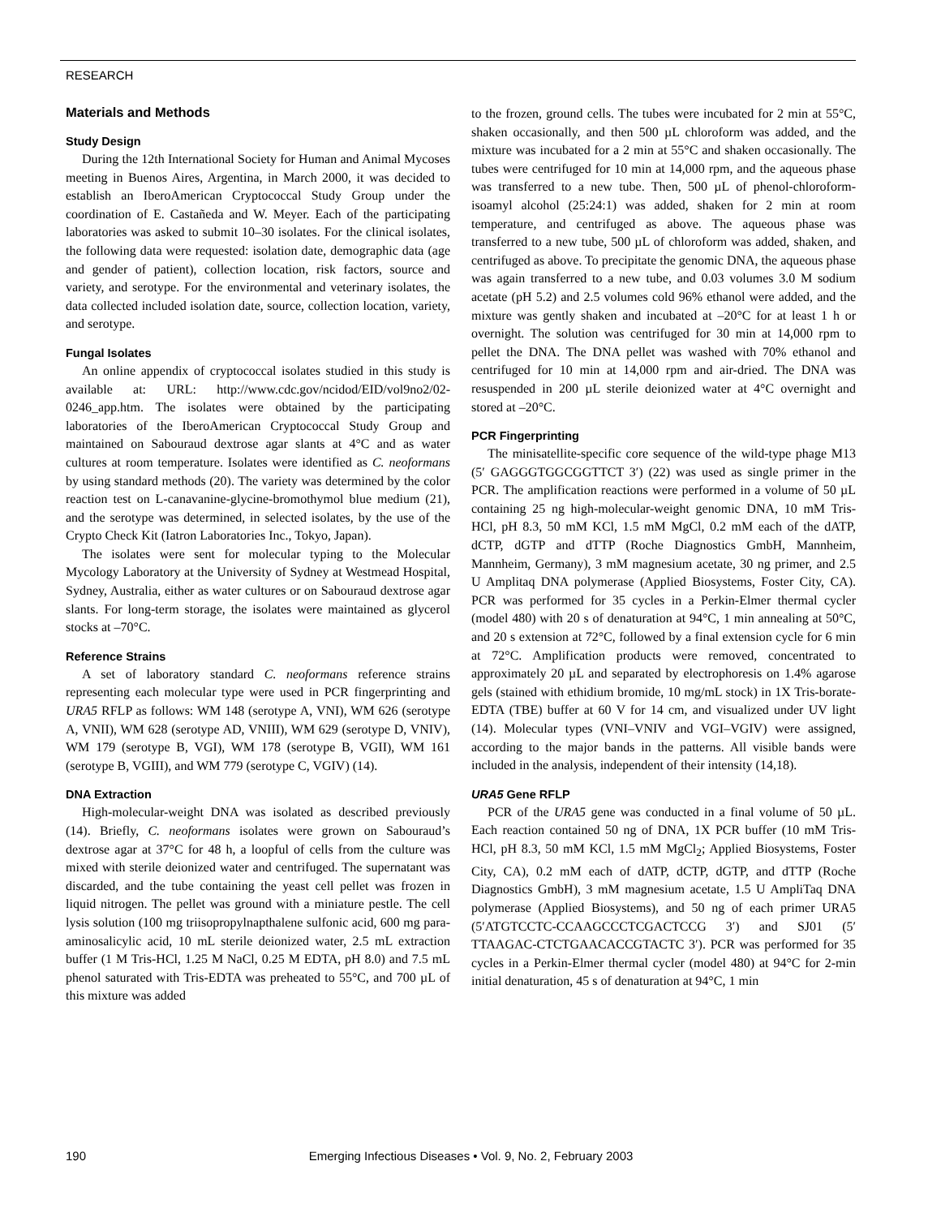RESEARCH
Materials and Methods
Study Design
During the 12th International Society for Human and Animal Mycoses meeting in Buenos Aires, Argentina, in March 2000, it was decided to establish an IberoAmerican Cryptococcal Study Group under the coordination of E. Castañeda and W. Meyer. Each of the participating laboratories was asked to submit 10–30 isolates. For the clinical isolates, the following data were requested: isolation date, demographic data (age and gender of patient), collection location, risk factors, source and variety, and serotype. For the environmental and veterinary isolates, the data collected included isolation date, source, collection location, variety, and serotype.
Fungal Isolates
An online appendix of cryptococcal isolates studied in this study is available at: URL: http://www.cdc.gov/ncidod/EID/vol9no2/02-0246_app.htm. The isolates were obtained by the participating laboratories of the IberoAmerican Cryptococcal Study Group and maintained on Sabouraud dextrose agar slants at 4°C and as water cultures at room temperature. Isolates were identified as C. neoformans by using standard methods (20). The variety was determined by the color reaction test on L-canavanine-glycine-bromothymol blue medium (21), and the serotype was determined, in selected isolates, by the use of the Crypto Check Kit (Iatron Laboratories Inc., Tokyo, Japan).
The isolates were sent for molecular typing to the Molecular Mycology Laboratory at the University of Sydney at Westmead Hospital, Sydney, Australia, either as water cultures or on Sabouraud dextrose agar slants. For long-term storage, the isolates were maintained as glycerol stocks at –70°C.
Reference Strains
A set of laboratory standard C. neoformans reference strains representing each molecular type were used in PCR fingerprinting and URA5 RFLP as follows: WM 148 (serotype A, VNI), WM 626 (serotype A, VNII), WM 628 (serotype AD, VNIII), WM 629 (serotype D, VNIV), WM 179 (serotype B, VGI), WM 178 (serotype B, VGII), WM 161 (serotype B, VGIII), and WM 779 (serotype C, VGIV) (14).
DNA Extraction
High-molecular-weight DNA was isolated as described previously (14). Briefly, C. neoformans isolates were grown on Sabouraud’s dextrose agar at 37°C for 48 h, a loopful of cells from the culture was mixed with sterile deionized water and centrifuged. The supernatant was discarded, and the tube containing the yeast cell pellet was frozen in liquid nitrogen. The pellet was ground with a miniature pestle. The cell lysis solution (100 mg triisopropylnapthalene sulfonic acid, 600 mg para-aminosalicylic acid, 10 mL sterile deionized water, 2.5 mL extraction buffer (1 M Tris-HCl, 1.25 M NaCl, 0.25 M EDTA, pH 8.0) and 7.5 mL phenol saturated with Tris-EDTA was preheated to 55°C, and 700 µL of this mixture was added
to the frozen, ground cells. The tubes were incubated for 2 min at 55°C, shaken occasionally, and then 500 µL chloroform was added, and the mixture was incubated for a 2 min at 55°C and shaken occasionally. The tubes were centrifuged for 10 min at 14,000 rpm, and the aqueous phase was transferred to a new tube. Then, 500 µL of phenol-chloroform-isoamyl alcohol (25:24:1) was added, shaken for 2 min at room temperature, and centrifuged as above. The aqueous phase was transferred to a new tube, 500 µL of chloroform was added, shaken, and centrifuged as above. To precipitate the genomic DNA, the aqueous phase was again transferred to a new tube, and 0.03 volumes 3.0 M sodium acetate (pH 5.2) and 2.5 volumes cold 96% ethanol were added, and the mixture was gently shaken and incubated at –20°C for at least 1 h or overnight. The solution was centrifuged for 30 min at 14,000 rpm to pellet the DNA. The DNA pellet was washed with 70% ethanol and centrifuged for 10 min at 14,000 rpm and air-dried. The DNA was resuspended in 200 µL sterile deionized water at 4°C overnight and stored at –20°C.
PCR Fingerprinting
The minisatellite-specific core sequence of the wild-type phage M13 (5′ GAGGGTGGCGGTTCT 3′) (22) was used as single primer in the PCR. The amplification reactions were performed in a volume of 50 µL containing 25 ng high-molecular-weight genomic DNA, 10 mM Tris-HCl, pH 8.3, 50 mM KCl, 1.5 mM MgCl, 0.2 mM each of the dATP, dCTP, dGTP and dTTP (Roche Diagnostics GmbH, Mannheim, Mannheim, Germany), 3 mM magnesium acetate, 30 ng primer, and 2.5 U Amplitaq DNA polymerase (Applied Biosystems, Foster City, CA). PCR was performed for 35 cycles in a Perkin-Elmer thermal cycler (model 480) with 20 s of denaturation at 94°C, 1 min annealing at 50°C, and 20 s extension at 72°C, followed by a final extension cycle for 6 min at 72°C. Amplification products were removed, concentrated to approximately 20 µL and separated by electrophoresis on 1.4% agarose gels (stained with ethidium bromide, 10 mg/mL stock) in 1X Tris-borate-EDTA (TBE) buffer at 60 V for 14 cm, and visualized under UV light (14). Molecular types (VNI–VNIV and VGI–VGIV) were assigned, according to the major bands in the patterns. All visible bands were included in the analysis, independent of their intensity (14,18).
URA5 Gene RFLP
PCR of the URA5 gene was conducted in a final volume of 50 µL. Each reaction contained 50 ng of DNA, 1X PCR buffer (10 mM Tris-HCl, pH 8.3, 50 mM KCl, 1.5 mM MgCl<sub>2</sub>; Applied Biosystems, Foster City, CA), 0.2 mM each of dATP, dCTP, dGTP, and dTTP (Roche Diagnostics GmbH), 3 mM magnesium acetate, 1.5 U AmpliTaq DNA polymerase (Applied Biosystems), and 50 ng of each primer URA5 (5′ATGTCCTC-CCAAGCCCTCGACTCCG 3′) and SJ01 (5′ TTAAGAC-CTCTGAACACCGTACTC 3′). PCR was performed for 35 cycles in a Perkin-Elmer thermal cycler (model 480) at 94°C for 2-min initial denaturation, 45 s of denaturation at 94°C, 1 min
190 Emerging Infectious Diseases • Vol. 9, No. 2, February 2003